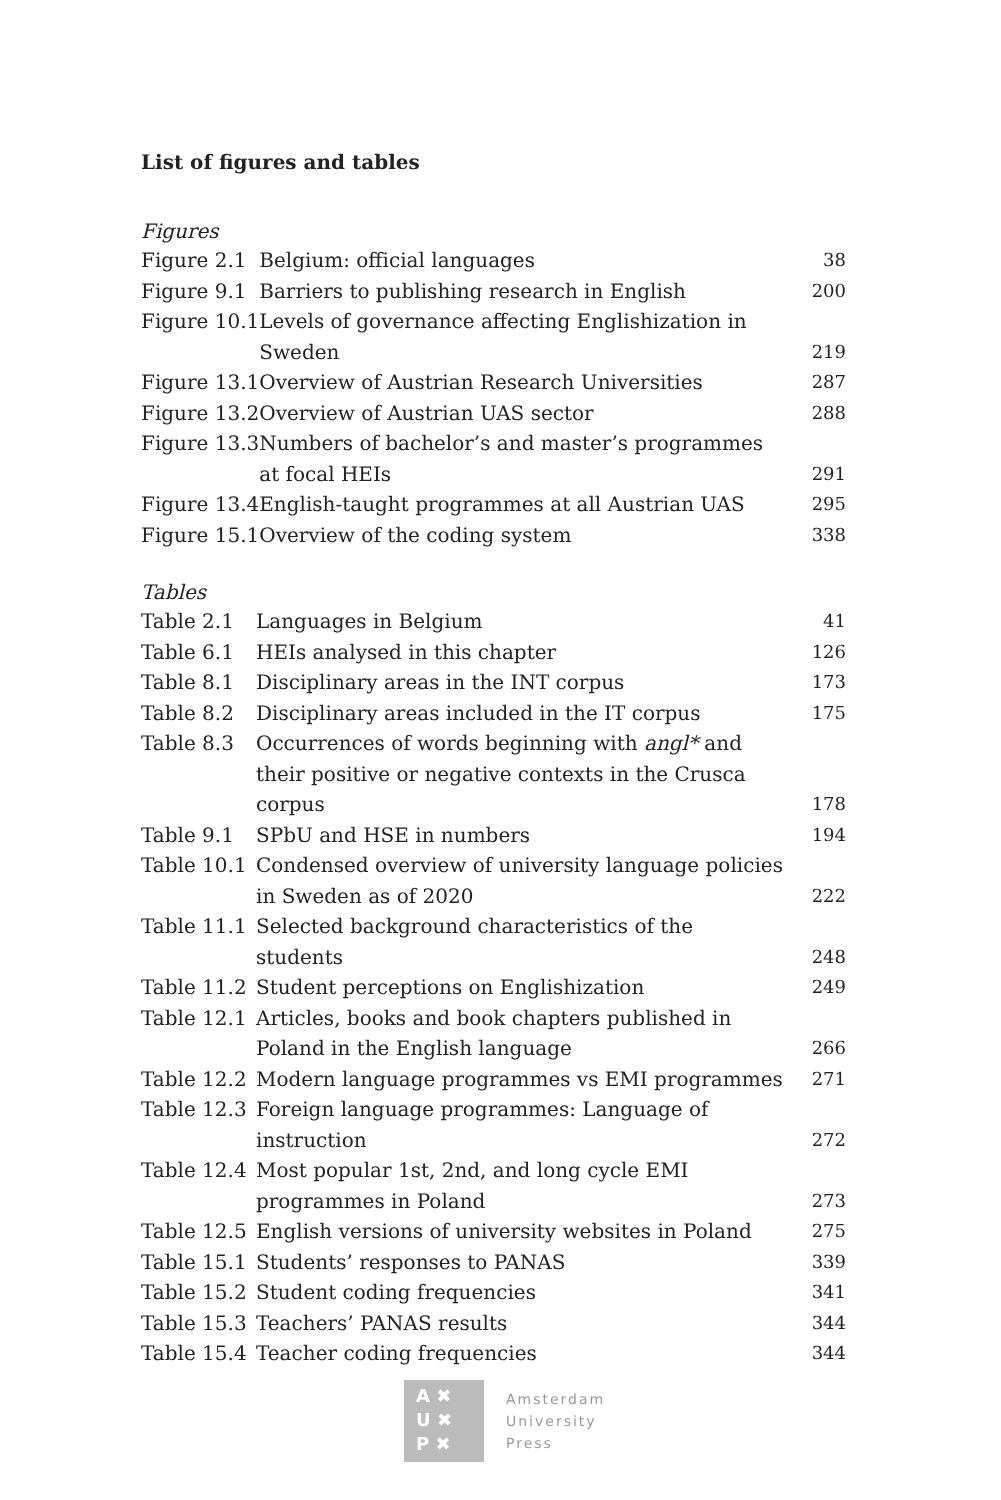List of figures and tables
Figures
| Figure 2.1 | Belgium: official languages | 38 |
| Figure 9.1 | Barriers to publishing research in English | 200 |
| Figure 10.1 | Levels of governance affecting Englishization in Sweden | 219 |
| Figure 13.1 | Overview of Austrian Research Universities | 287 |
| Figure 13.2 | Overview of Austrian UAS sector | 288 |
| Figure 13.3 | Numbers of bachelor’s and master’s programmes at focal HEIs | 291 |
| Figure 13.4 | English-taught programmes at all Austrian UAS | 295 |
| Figure 15.1 | Overview of the coding system | 338 |
Tables
| Table 2.1 | Languages in Belgium | 41 |
| Table 6.1 | HEIs analysed in this chapter | 126 |
| Table 8.1 | Disciplinary areas in the INT corpus | 173 |
| Table 8.2 | Disciplinary areas included in the IT corpus | 175 |
| Table 8.3 | Occurrences of words beginning with angl* and their positive or negative contexts in the Crusca corpus | 178 |
| Table 9.1 | SPbU and HSE in numbers | 194 |
| Table 10.1 | Condensed overview of university language policies in Sweden as of 2020 | 222 |
| Table 11.1 | Selected background characteristics of the students | 248 |
| Table 11.2 | Student perceptions on Englishization | 249 |
| Table 12.1 | Articles, books and book chapters published in Poland in the English language | 266 |
| Table 12.2 | Modern language programmes vs EMI programmes | 271 |
| Table 12.3 | Foreign language programmes: Language of instruction | 272 |
| Table 12.4 | Most popular 1st, 2nd, and long cycle EMI programmes in Poland | 273 |
| Table 12.5 | English versions of university websites in Poland | 275 |
| Table 15.1 | Students’ responses to PANAS | 339 |
| Table 15.2 | Student coding frequencies | 341 |
| Table 15.3 | Teachers’ PANAS results | 344 |
| Table 15.4 | Teacher coding frequencies | 344 |
A ✖
U ✖
P ✖
Amsterdam
University
Press